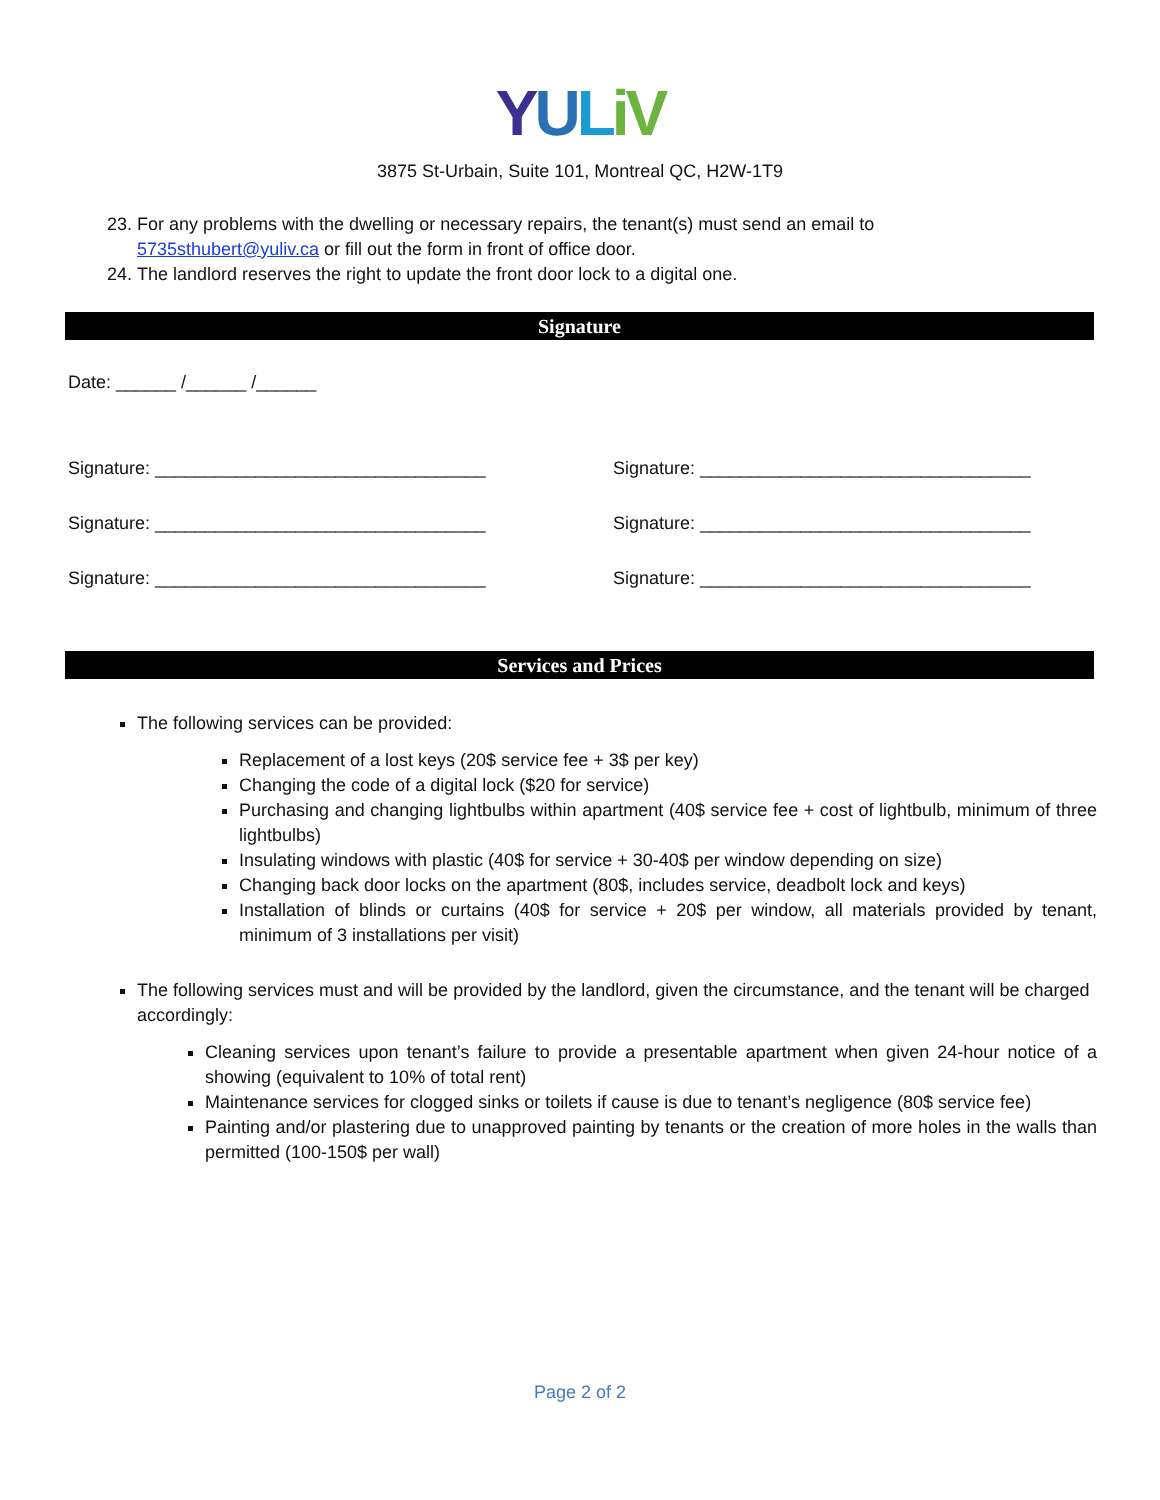YULiV
3875 St-Urbain, Suite 101, Montreal QC, H2W-1T9
23. For any problems with the dwelling or necessary repairs, the tenant(s) must send an email to 5735sthubert@yuliv.ca or fill out the form in front of office door.
24. The landlord reserves the right to update the front door lock to a digital one.
Signature
Date: ______ /______ /______
Signature: _________________________________ Signature: _________________________________
Signature: _________________________________ Signature: _________________________________
Signature: _________________________________ Signature: _________________________________
Services and Prices
The following services can be provided:
Replacement of a lost keys (20$ service fee + 3$ per key)
Changing the code of a digital lock ($20 for service)
Purchasing and changing lightbulbs within apartment (40$ service fee + cost of lightbulb, minimum of three lightbulbs)
Insulating windows with plastic (40$ for service + 30-40$ per window depending on size)
Changing back door locks on the apartment (80$, includes service, deadbolt lock and keys)
Installation of blinds or curtains (40$ for service + 20$ per window, all materials provided by tenant, minimum of 3 installations per visit)
The following services must and will be provided by the landlord, given the circumstance, and the tenant will be charged accordingly:
Cleaning services upon tenant’s failure to provide a presentable apartment when given 24-hour notice of a showing (equivalent to 10% of total rent)
Maintenance services for clogged sinks or toilets if cause is due to tenant’s negligence (80$ service fee)
Painting and/or plastering due to unapproved painting by tenants or the creation of more holes in the walls than permitted (100-150$ per wall)
Page 2 of 2